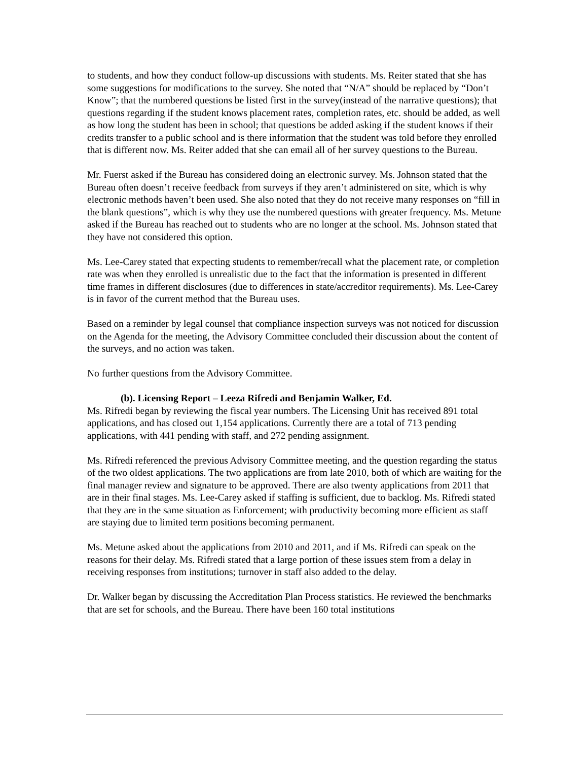to students, and how they conduct follow-up discussions with students. Ms. Reiter stated that she has some suggestions for modifications to the survey. She noted that “N/A” should be replaced by “Don’t Know”; that the numbered questions be listed first in the survey(instead of the narrative questions); that questions regarding if the student knows placement rates, completion rates, etc. should be added, as well as how long the student has been in school; that questions be added asking if the student knows if their credits transfer to a public school and is there information that the student was told before they enrolled that is different now. Ms. Reiter added that she can email all of her survey questions to the Bureau.
Mr. Fuerst asked if the Bureau has considered doing an electronic survey. Ms. Johnson stated that the Bureau often doesn’t receive feedback from surveys if they aren’t administered on site, which is why electronic methods haven’t been used. She also noted that they do not receive many responses on “fill in the blank questions”, which is why they use the numbered questions with greater frequency. Ms. Metune asked if the Bureau has reached out to students who are no longer at the school. Ms. Johnson stated that they have not considered this option.
Ms. Lee-Carey stated that expecting students to remember/recall what the placement rate, or completion rate was when they enrolled is unrealistic due to the fact that the information is presented in different time frames in different disclosures (due to differences in state/accreditor requirements). Ms. Lee-Carey is in favor of the current method that the Bureau uses.
Based on a reminder by legal counsel that compliance inspection surveys was not noticed for discussion on the Agenda for the meeting, the Advisory Committee concluded their discussion about the content of the surveys, and no action was taken.
No further questions from the Advisory Committee.
(b). Licensing Report – Leeza Rifredi and Benjamin Walker, Ed.
Ms. Rifredi began by reviewing the fiscal year numbers. The Licensing Unit has received 891 total applications, and has closed out 1,154 applications. Currently there are a total of 713 pending applications, with 441 pending with staff, and 272 pending assignment.
Ms. Rifredi referenced the previous Advisory Committee meeting, and the question regarding the status of the two oldest applications. The two applications are from late 2010, both of which are waiting for the final manager review and signature to be approved. There are also twenty applications from 2011 that are in their final stages. Ms. Lee-Carey asked if staffing is sufficient, due to backlog. Ms. Rifredi stated that they are in the same situation as Enforcement; with productivity becoming more efficient as staff are staying due to limited term positions becoming permanent.
Ms. Metune asked about the applications from 2010 and 2011, and if Ms. Rifredi can speak on the reasons for their delay. Ms. Rifredi stated that a large portion of these issues stem from a delay in receiving responses from institutions; turnover in staff also added to the delay.
Dr. Walker began by discussing the Accreditation Plan Process statistics. He reviewed the benchmarks that are set for schools, and the Bureau. There have been 160 total institutions